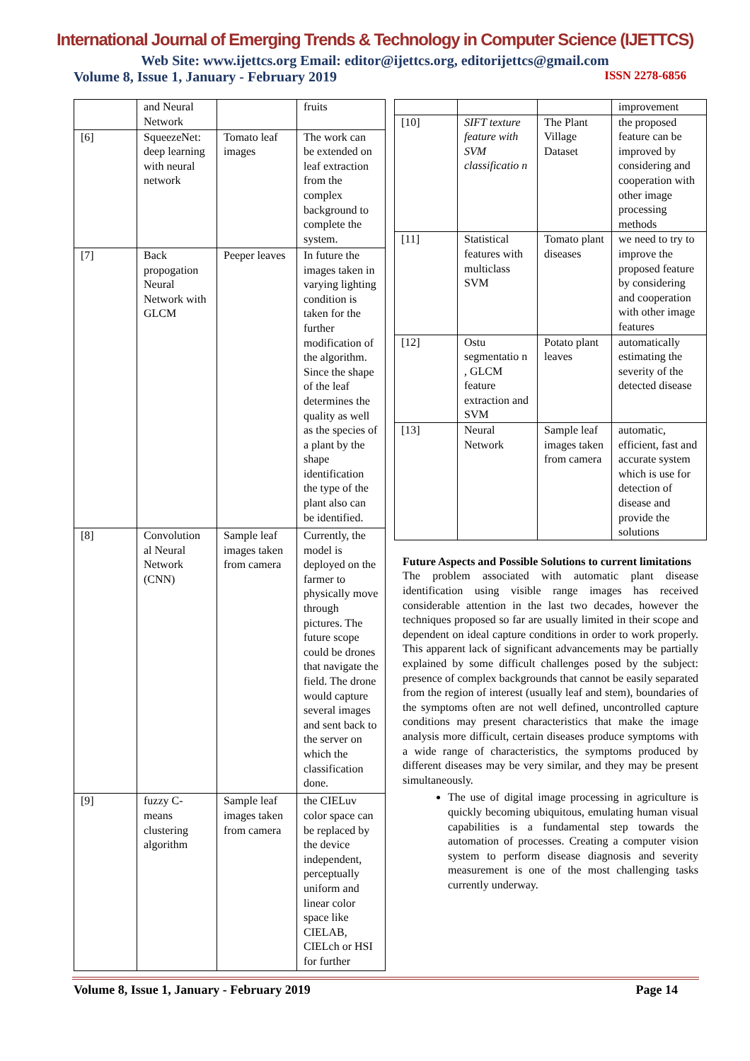International Journal of Emerging Trends & Technology in Computer Science (IJETTCS)
Web Site: www.ijettcs.org Email: editor@ijettcs.org, editorijettcs@gmail.com
Volume 8, Issue 1, January - February 2019 ISSN 2278-6856
| | and Neural Network | | fruits |
| [6] | SqueezeNet: deep learning with neural network | Tomato leaf images | The work can be extended on leaf extraction from the complex background to complete the system. |
| [7] | Back propogation Neural Network with GLCM | Peeper leaves | In future the images taken in varying lighting condition is taken for the further modification of the algorithm. Since the shape of the leaf determines the quality as well as the species of a plant by the shape identification the type of the plant also can be identified. |
| [8] | Convolution al Neural Network (CNN) | Sample leaf images taken from camera | Currently, the model is deployed on the farmer to physically move through pictures. The future scope could be drones that navigate the field. The drone would capture several images and sent back to the server on which the classification done. |
| [9] | fuzzy C-means clustering algorithm | Sample leaf images taken from camera | the CIELuv color space can be replaced by the device independent, perceptually uniform and linear color space like CIELAB, CIELch or HSI for further |
| | | | improvement |
| [10] | SIFT texture feature with SVM classificatio n | The Plant Village Dataset | the proposed feature can be improved by considering and cooperation with other image processing methods |
| [11] | Statistical features with multiclass SVM | Tomato plant diseases | we need to try to improve the proposed feature by considering and cooperation with other image features |
| [12] | Ostu segmentatio n , GLCM feature extraction and SVM | Potato plant leaves | automatically estimating the severity of the detected disease |
| [13] | Neural Network | Sample leaf images taken from camera | automatic, efficient, fast and accurate system which is use for detection of disease and provide the solutions |
Future Aspects and Possible Solutions to current limitations
The problem associated with automatic plant disease identification using visible range images has received considerable attention in the last two decades, however the techniques proposed so far are usually limited in their scope and dependent on ideal capture conditions in order to work properly. This apparent lack of significant advancements may be partially explained by some difficult challenges posed by the subject: presence of complex backgrounds that cannot be easily separated from the region of interest (usually leaf and stem), boundaries of the symptoms often are not well defined, uncontrolled capture conditions may present characteristics that make the image analysis more difficult, certain diseases produce symptoms with a wide range of characteristics, the symptoms produced by different diseases may be very similar, and they may be present simultaneously.
The use of digital image processing in agriculture is quickly becoming ubiquitous, emulating human visual capabilities is a fundamental step towards the automation of processes. Creating a computer vision system to perform disease diagnosis and severity measurement is one of the most challenging tasks currently underway.
Volume 8, Issue 1, January - February 2019 Page 14